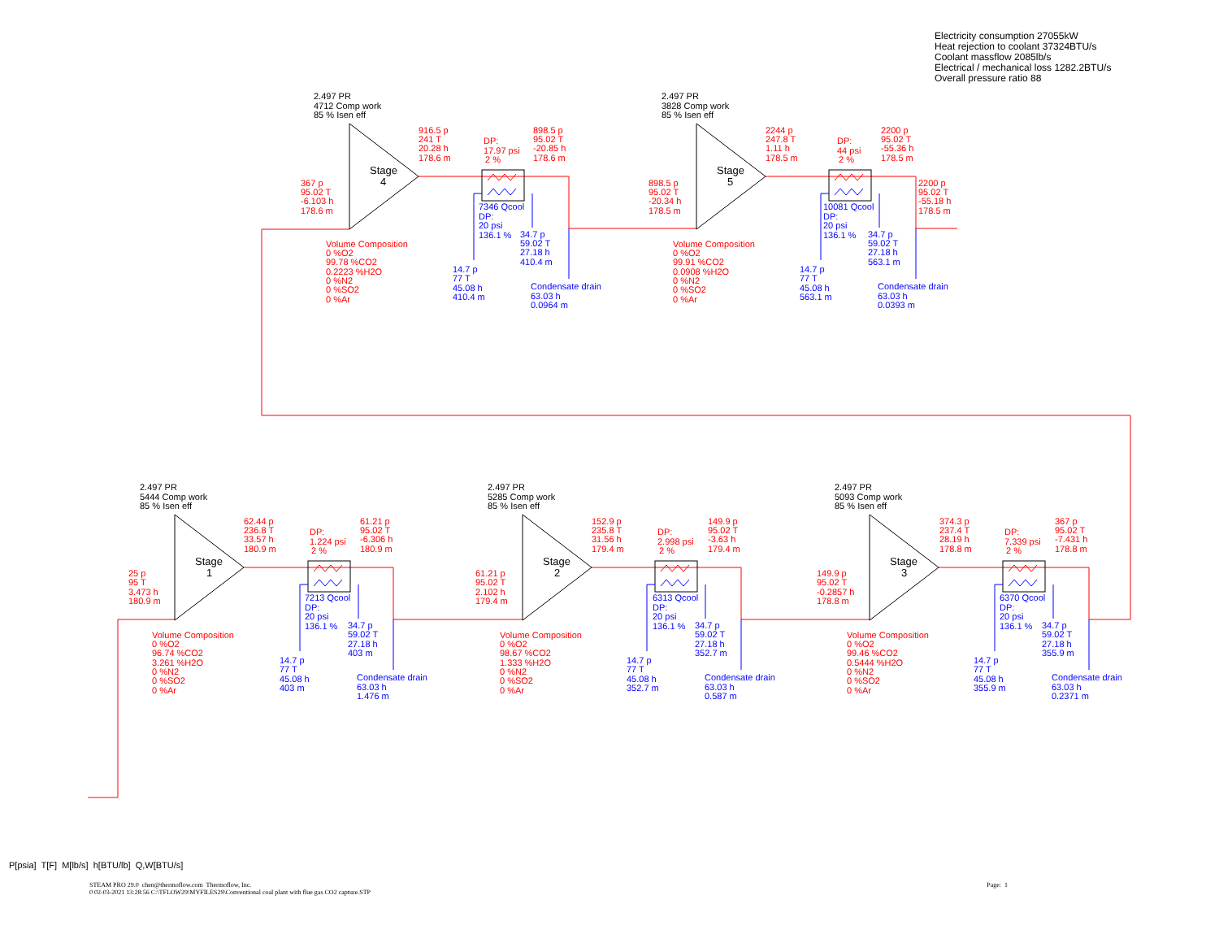Electricity consumption 27055kW
Heat rejection to coolant 37324BTU/s
Coolant massflow 2085lb/s
Electrical / mechanical loss 1282.2BTU/s
Overall pressure ratio 88
2.497 PR
4712 Comp work
85 % Isen eff
367 p
95.02 T
-6.103 h
178.6 m
Stage
4
916.5 p
241 T
20.28 h
178.6 m
DP:
17.97 psi
2 %
898.5 p
95.02 T
-20.85 h
178.6 m
7346 Qcool
DP:
20 psi
136.1 %
34.7 p
59.02 T
27.18 h
410.4 m
Volume Composition
0 %O2
99.78 %CO2
0.2223 %H2O
0 %N2
0 %SO2
0 %Ar
14.7 p
77 T
45.08 h
410.4 m
Condensate drain
63.03 h
0.0964 m
2.497 PR
3828 Comp work
85 % Isen eff
898.5 p
95.02 T
-20.34 h
178.5 m
Stage
5
2244 p
247.8 T
1.11 h
178.5 m
DP:
44 psi
2 %
2200 p
95.02 T
-55.36 h
178.5 m
2200 p
95.02 T
-55.18 h
178.5 m
10081 Qcool
DP:
20 psi
136.1 %
34.7 p
59.02 T
27.18 h
563.1 m
Volume Composition
0 %O2
99.91 %CO2
0.0908 %H2O
0 %N2
0 %SO2
0 %Ar
14.7 p
77 T
45.08 h
563.1 m
Condensate drain
63.03 h
0.0393 m
2.497 PR
5444 Comp work
85 % Isen eff
25 p
95 T
3.473 h
180.9 m
Stage
1
62.44 p
236.8 T
33.57 h
180.9 m
DP:
1.224 psi
2 %
61.21 p
95.02 T
-6.306 h
180.9 m
7213 Qcool
DP:
20 psi
136.1 %
34.7 p
59.02 T
27.18 h
403 m
Volume Composition
0 %O2
96.74 %CO2
3.261 %H2O
0 %N2
0 %SO2
0 %Ar
14.7 p
77 T
45.08 h
403 m
Condensate drain
63.03 h
1.476 m
2.497 PR
5285 Comp work
85 % Isen eff
61.21 p
95.02 T
2.102 h
179.4 m
Stage
2
152.9 p
235.8 T
31.56 h
179.4 m
DP:
2.998 psi
2 %
149.9 p
95.02 T
-3.63 h
179.4 m
6313 Qcool
DP:
20 psi
136.1 %
34.7 p
59.02 T
27.18 h
352.7 m
Volume Composition
0 %O2
98.67 %CO2
1.333 %H2O
0 %N2
0 %SO2
0 %Ar
14.7 p
77 T
45.08 h
352.7 m
Condensate drain
63.03 h
0.587 m
2.497 PR
5093 Comp work
85 % Isen eff
149.9 p
95.02 T
-0.2857 h
178.8 m
Stage
3
374.3 p
237.4 T
28.19 h
178.8 m
DP:
7.339 psi
2 %
367 p
95.02 T
-7.431 h
178.8 m
6370 Qcool
DP:
20 psi
136.1 %
34.7 p
59.02 T
27.18 h
355.9 m
Volume Composition
0 %O2
99.46 %CO2
0.5444 %H2O
0 %N2
0 %SO2
0 %Ar
14.7 p
77 T
45.08 h
355.9 m
Condensate drain
63.03 h
0.2371 m
P[psia] T[F] M[lb/s] h[BTU/lb] Q,W[BTU/s]
STEAM PRO 29.0 chen@thermoflow.com Thermoflow, Inc.
0 02-03-2021 13:28:56 C:\TFLOW29\MYFILES29\Conventional coal plant with flue gas CO2 capture.STP
Page: 1